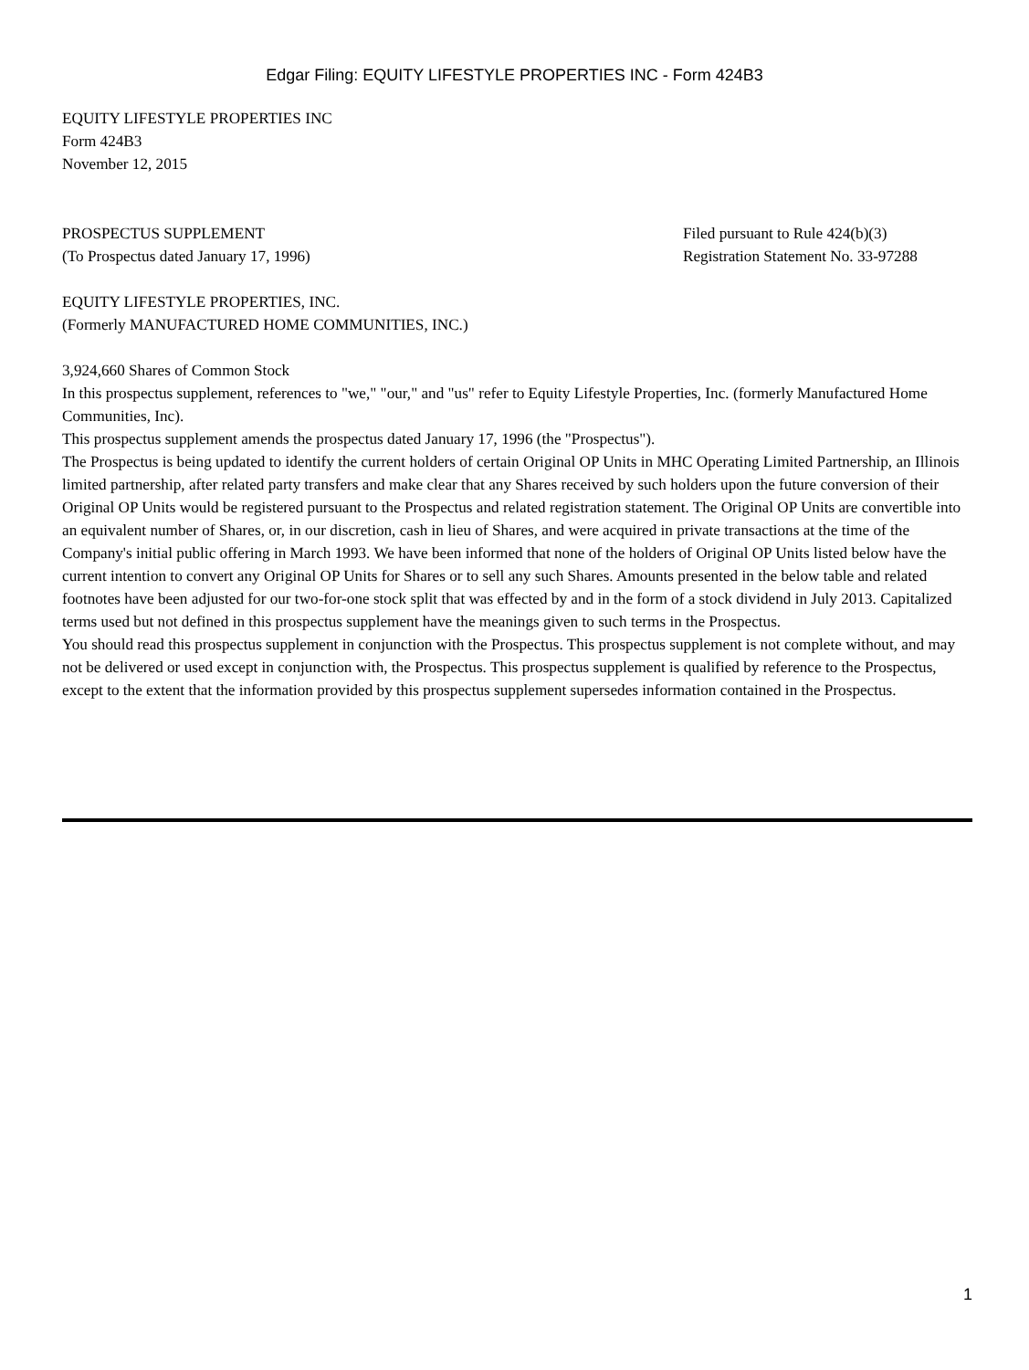Edgar Filing: EQUITY LIFESTYLE PROPERTIES INC - Form 424B3
EQUITY LIFESTYLE PROPERTIES INC
Form 424B3
November 12, 2015
PROSPECTUS SUPPLEMENT
(To Prospectus dated January 17, 1996)
Filed pursuant to Rule 424(b)(3)
Registration Statement No. 33-97288
EQUITY LIFESTYLE PROPERTIES, INC.
(Formerly MANUFACTURED HOME COMMUNITIES, INC.)
3,924,660 Shares of Common Stock
In this prospectus supplement, references to "we," "our," and "us" refer to Equity Lifestyle Properties, Inc. (formerly Manufactured Home Communities, Inc).
This prospectus supplement amends the prospectus dated January 17, 1996 (the "Prospectus").
The Prospectus is being updated to identify the current holders of certain Original OP Units in MHC Operating Limited Partnership, an Illinois limited partnership, after related party transfers and make clear that any Shares received by such holders upon the future conversion of their Original OP Units would be registered pursuant to the Prospectus and related registration statement. The Original OP Units are convertible into an equivalent number of Shares, or, in our discretion, cash in lieu of Shares, and were acquired in private transactions at the time of the Company's initial public offering in March 1993. We have been informed that none of the holders of Original OP Units listed below have the current intention to convert any Original OP Units for Shares or to sell any such Shares. Amounts presented in the below table and related footnotes have been adjusted for our two-for-one stock split that was effected by and in the form of a stock dividend in July 2013. Capitalized terms used but not defined in this prospectus supplement have the meanings given to such terms in the Prospectus.
You should read this prospectus supplement in conjunction with the Prospectus. This prospectus supplement is not complete without, and may not be delivered or used except in conjunction with, the Prospectus. This prospectus supplement is qualified by reference to the Prospectus, except to the extent that the information provided by this prospectus supplement supersedes information contained in the Prospectus.
1